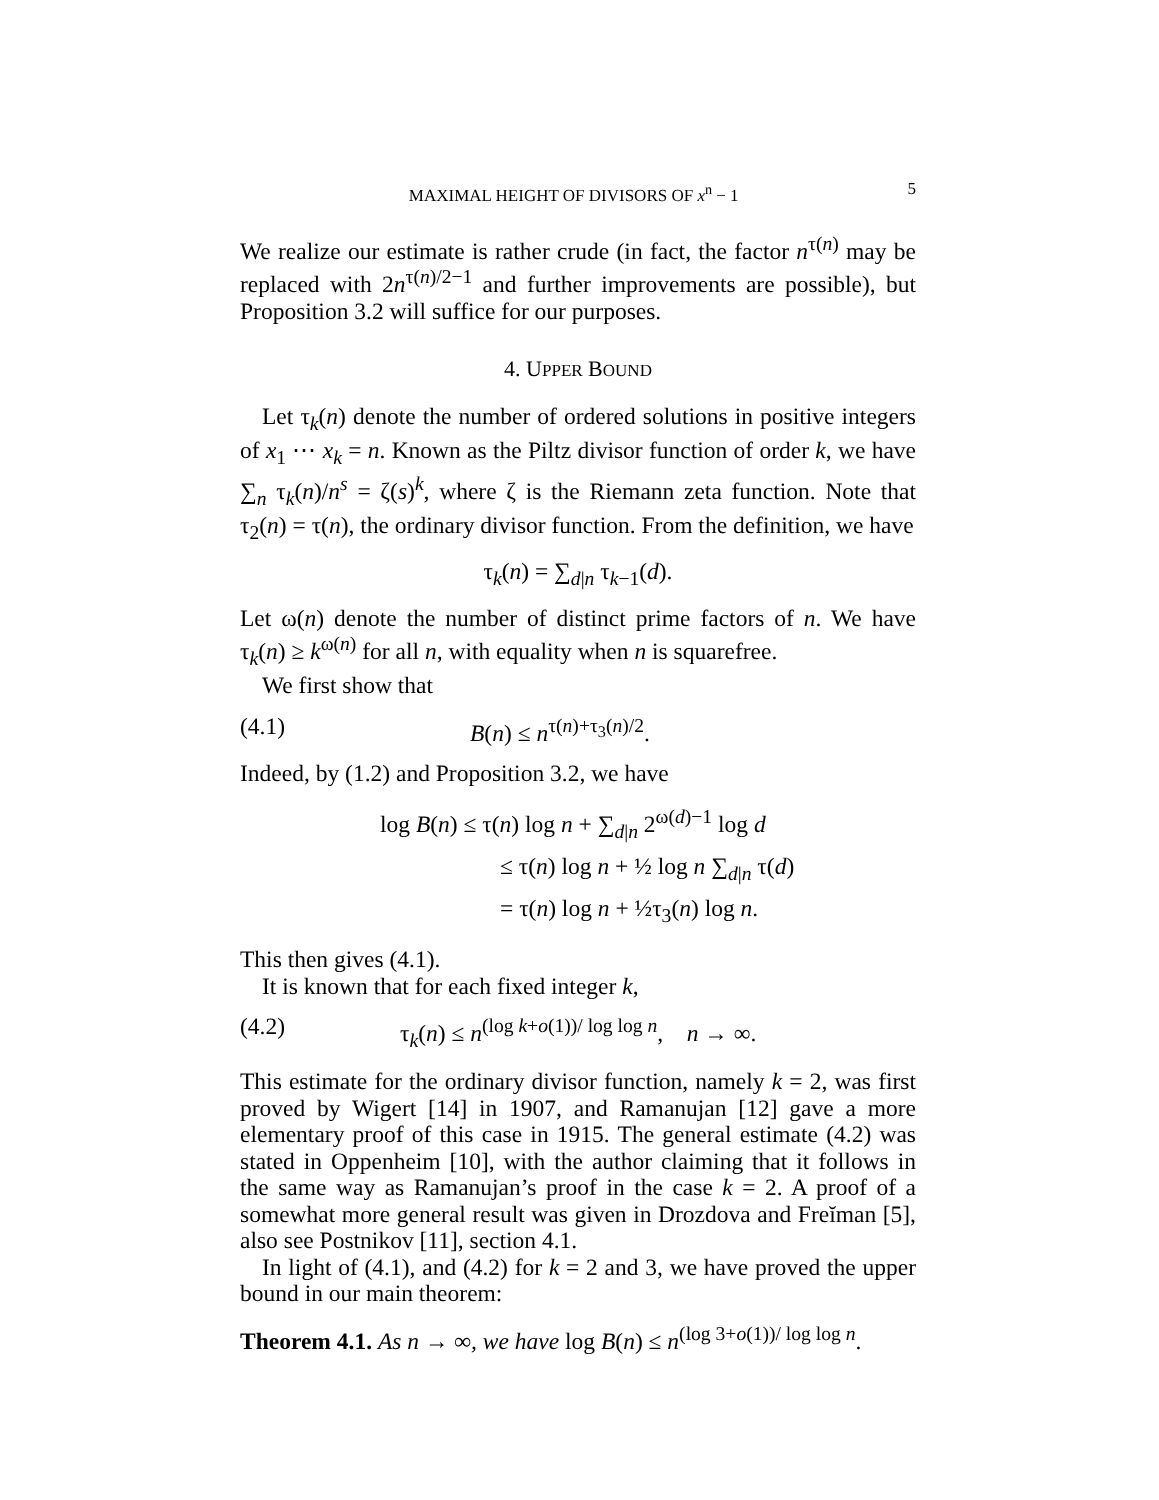MAXIMAL HEIGHT OF DIVISORS OF x<sup>n</sup> − 1 5
We realize our estimate is rather crude (in fact, the factor n<sup>τ(n)</sup> may be replaced with 2n<sup>τ(n)/2−1</sup> and further improvements are possible), but Proposition 3.2 will suffice for our purposes.
4. UPPER BOUND
Let τ<sub>k</sub>(n) denote the number of ordered solutions in positive integers of x<sub>1</sub> ⋯ x<sub>k</sub> = n. Known as the Piltz divisor function of order k, we have ∑<sub>n</sub> τ<sub>k</sub>(n)/n<sup>s</sup> = ζ(s)<sup>k</sup>, where ζ is the Riemann zeta function. Note that τ<sub>2</sub>(n) = τ(n), the ordinary divisor function. From the definition, we have
τ<sub>k</sub>(n) = ∑<sub>d|n</sub> τ<sub>k−1</sub>(d).
Let ω(n) denote the number of distinct prime factors of n. We have τ<sub>k</sub>(n) ≥ k<sup>ω(n)</sup> for all n, with equality when n is squarefree.
We first show that
(4.1) B(n) ≤ n<sup>τ(n)+τ<sub>3</sub>(n)/2</sup>.
Indeed, by (1.2) and Proposition 3.2, we have
log B(n) ≤ τ(n) log n + ∑<sub>d|n</sub> 2<sup>ω(d)−1</sup> log d
≤ τ(n) log n + ½ log n ∑<sub>d|n</sub> τ(d)
= τ(n) log n + ½τ<sub>3</sub>(n) log n.
This then gives (4.1).
It is known that for each fixed integer k,
(4.2) τ<sub>k</sub>(n) ≤ n<sup>(log k+o(1))/ log log n</sup>, n → ∞.
This estimate for the ordinary divisor function, namely k = 2, was first proved by Wigert [14] in 1907, and Ramanujan [12] gave a more elementary proof of this case in 1915. The general estimate (4.2) was stated in Oppenheim [10], with the author claiming that it follows in the same way as Ramanujan’s proof in the case k = 2. A proof of a somewhat more general result was given in Drozdova and Freĭman [5], also see Postnikov [11], section 4.1.
In light of (4.1), and (4.2) for k = 2 and 3, we have proved the upper bound in our main theorem:
Theorem 4.1. As n → ∞, we have log B(n) ≤ n<sup>(log 3+o(1))/ log log n</sup>.